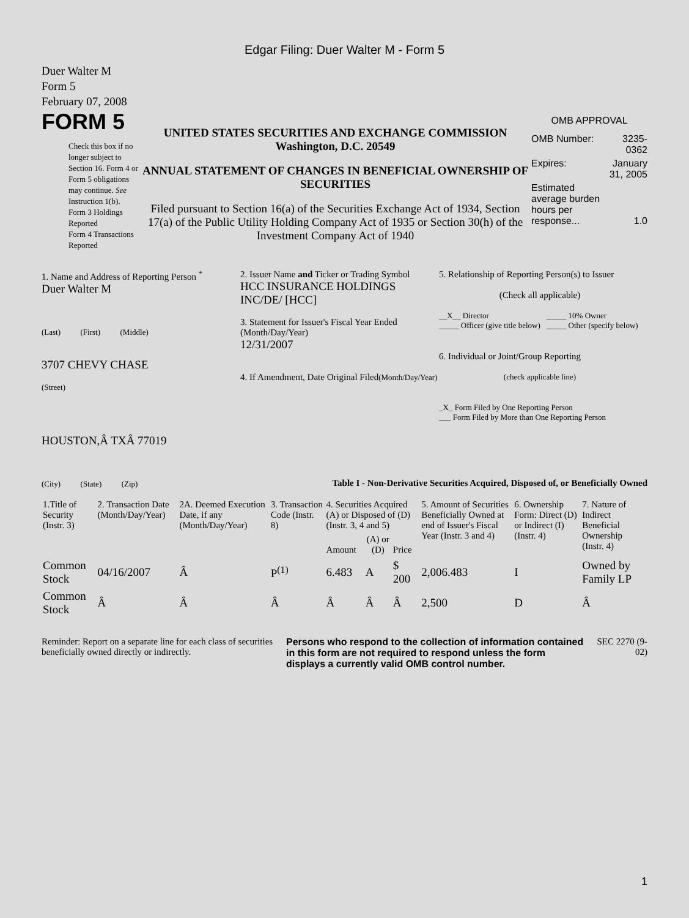Edgar Filing: Duer Walter M - Form 5
Duer Walter M
Form 5
February 07, 2008
FORM 5
Check this box if no longer subject to Section 16. Form 4 or Form 5 obligations may continue. See Instruction 1(b).
Form 3 Holdings Reported
Form 4 Transactions Reported
UNITED STATES SECURITIES AND EXCHANGE COMMISSION
Washington, D.C. 20549
ANNUAL STATEMENT OF CHANGES IN BENEFICIAL OWNERSHIP OF SECURITIES
Filed pursuant to Section 16(a) of the Securities Exchange Act of 1934, Section 17(a) of the Public Utility Holding Company Act of 1935 or Section 30(h) of the Investment Company Act of 1940
OMB APPROVAL
| OMB Number: | 3235-0362 |
| Expires: | January 31, 2005 |
| Estimated average burden hours per response... | 1.0 |
1. Name and Address of Reporting Person <sup>*</sup>
Duer Walter M
(Last) (First) (Middle)
3707 CHEVY CHASE
(Street)
HOUSTON,Â TXÂ 77019
(City) (State) (Zip)
2. Issuer Name and Ticker or Trading Symbol
HCC INSURANCE HOLDINGS INC/DE/ [HCC]
3. Statement for Issuer's Fiscal Year Ended (Month/Day/Year)
12/31/2007
4. If Amendment, Date Original Filed(Month/Day/Year)
5. Relationship of Reporting Person(s) to Issuer
(Check all applicable)
__X__ Director
_____ Officer (give title below)
_____ 10% Owner
_____ Other (specify below)
6. Individual or Joint/Group Reporting
(check applicable line)
_X_ Form Filed by One Reporting Person
___ Form Filed by More than One Reporting Person
Table I - Non-Derivative Securities Acquired, Disposed of, or Beneficially Owned
| 1.Title of Security (Instr. 3) | 2. Transaction Date (Month/Day/Year) | 2A. Deemed Execution Date, if any (Month/Day/Year) | 3. Transaction Code (Instr. 8) | 4. Securities Acquired (A) or Disposed of (D) (Instr. 3, 4 and 5) | | | 5. Amount of Securities Beneficially Owned at end of Issuer's Fiscal Year (Instr. 3 and 4) | 6. Ownership Form: Direct (D) or Indirect (I) (Instr. 4) | 7. Nature of Indirect Beneficial Ownership (Instr. 4) |
| --- | --- | --- | --- | --- | --- | --- | --- | --- | --- |
| | | | | Amount | (A) or (D) | Price | | | |
| Common Stock | 04/16/2007 | Â | P<sup>(1)</sup> | 6.483 | A | $ 200 | 2,006.483 | I | Owned by Family LP |
| Common Stock | Â | Â | Â | Â | Â | Â | 2,500 | D | Â |
Reminder: Report on a separate line for each class of securities beneficially owned directly or indirectly.
Persons who respond to the collection of information contained in this form are not required to respond unless the form displays a currently valid OMB control number.
SEC 2270 (9-02)
1